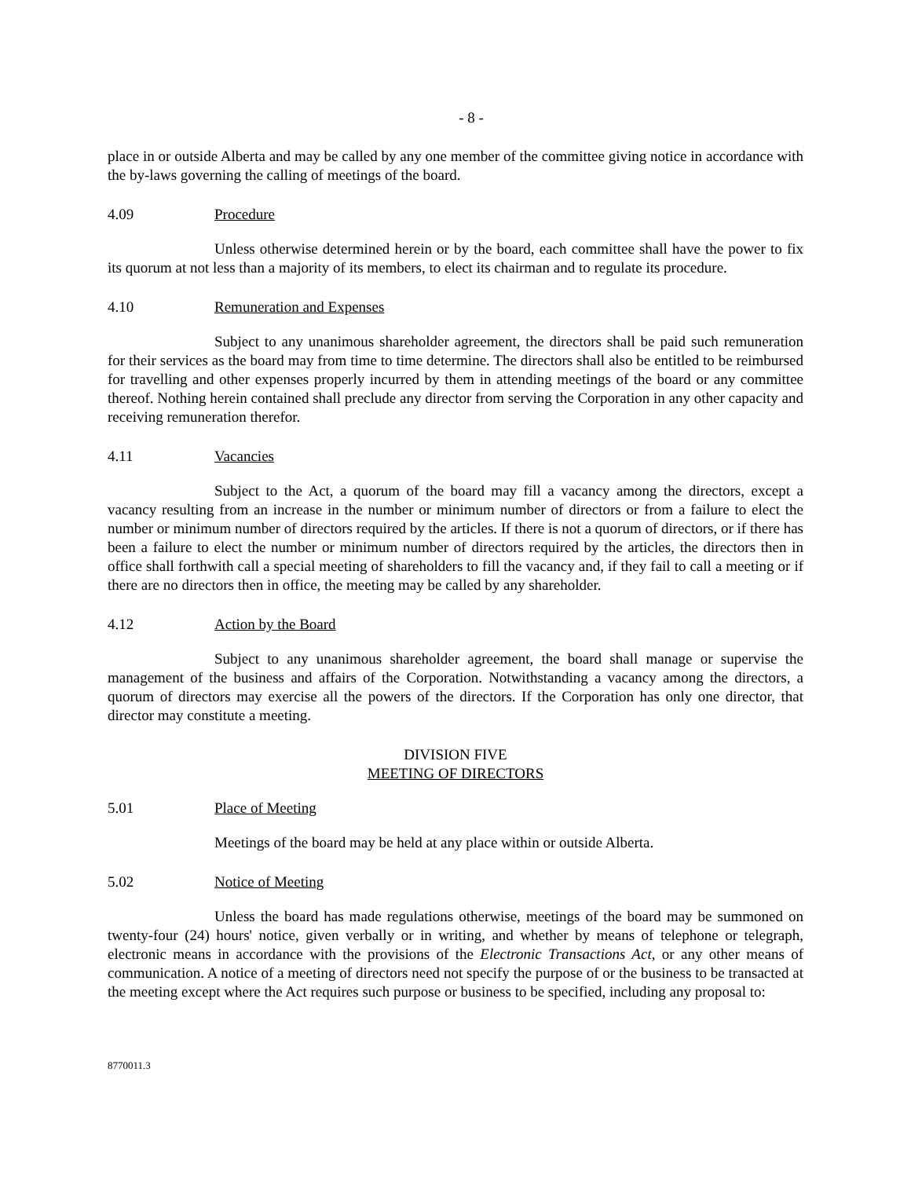- 8 -
place in or outside Alberta and may be called by any one member of the committee giving notice in accordance with the by-laws governing the calling of meetings of the board.
4.09 Procedure
Unless otherwise determined herein or by the board, each committee shall have the power to fix its quorum at not less than a majority of its members, to elect its chairman and to regulate its procedure.
4.10 Remuneration and Expenses
Subject to any unanimous shareholder agreement, the directors shall be paid such remuneration for their services as the board may from time to time determine. The directors shall also be entitled to be reimbursed for travelling and other expenses properly incurred by them in attending meetings of the board or any committee thereof. Nothing herein contained shall preclude any director from serving the Corporation in any other capacity and receiving remuneration therefor.
4.11 Vacancies
Subject to the Act, a quorum of the board may fill a vacancy among the directors, except a vacancy resulting from an increase in the number or minimum number of directors or from a failure to elect the number or minimum number of directors required by the articles. If there is not a quorum of directors, or if there has been a failure to elect the number or minimum number of directors required by the articles, the directors then in office shall forthwith call a special meeting of shareholders to fill the vacancy and, if they fail to call a meeting or if there are no directors then in office, the meeting may be called by any shareholder.
4.12 Action by the Board
Subject to any unanimous shareholder agreement, the board shall manage or supervise the management of the business and affairs of the Corporation. Notwithstanding a vacancy among the directors, a quorum of directors may exercise all the powers of the directors. If the Corporation has only one director, that director may constitute a meeting.
DIVISION FIVE
MEETING OF DIRECTORS
5.01 Place of Meeting
Meetings of the board may be held at any place within or outside Alberta.
5.02 Notice of Meeting
Unless the board has made regulations otherwise, meetings of the board may be summoned on twenty-four (24) hours' notice, given verbally or in writing, and whether by means of telephone or telegraph, electronic means in accordance with the provisions of the Electronic Transactions Act, or any other means of communication. A notice of a meeting of directors need not specify the purpose of or the business to be transacted at the meeting except where the Act requires such purpose or business to be specified, including any proposal to:
8770011.3